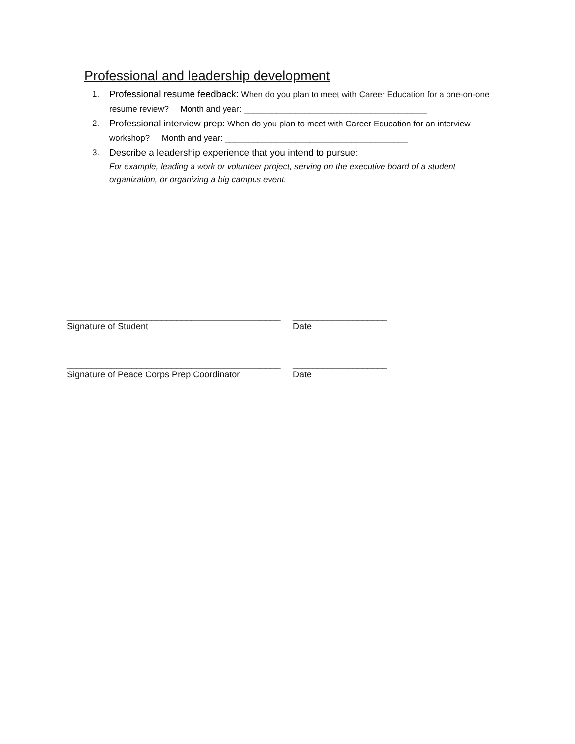Professional and leadership development
1. Professional resume feedback: When do you plan to meet with Career Education for a one-on-one resume review? Month and year: _______________________________________
2. Professional interview prep: When do you plan to meet with Career Education for an interview workshop? Month and year: _______________________________________
3. Describe a leadership experience that you intend to pursue:
For example, leading a work or volunteer project, serving on the executive board of a student organization, or organizing a big campus event.
___________________________________________ ___________________
Signature of Student Date
___________________________________________ ___________________
Signature of Peace Corps Prep Coordinator Date